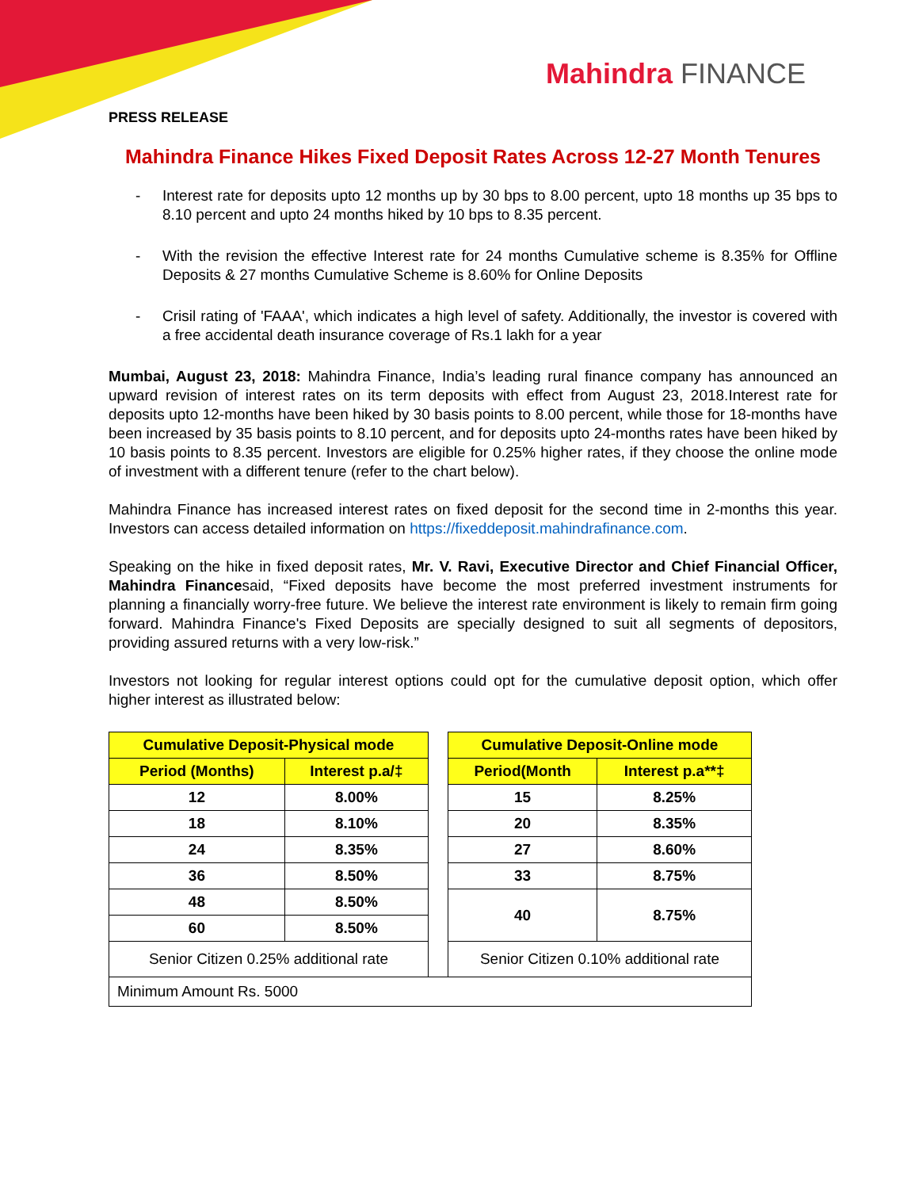Mahindra FINANCE
PRESS RELEASE
Mahindra Finance Hikes Fixed Deposit Rates Across 12-27 Month Tenures
- Interest rate for deposits upto 12 months up by 30 bps to 8.00 percent, upto 18 months up 35 bps to 8.10 percent and upto 24 months hiked by 10 bps to 8.35 percent.
- With the revision the effective Interest rate for 24 months Cumulative scheme is 8.35% for Offline Deposits & 27 months Cumulative Scheme is 8.60% for Online Deposits
- Crisil rating of 'FAAA', which indicates a high level of safety. Additionally, the investor is covered with a free accidental death insurance coverage of Rs.1 lakh for a year
Mumbai, August 23, 2018: Mahindra Finance, India’s leading rural finance company has announced an upward revision of interest rates on its term deposits with effect from August 23, 2018.Interest rate for deposits upto 12-months have been hiked by 30 basis points to 8.00 percent, while those for 18-months have been increased by 35 basis points to 8.10 percent, and for deposits upto 24-months rates have been hiked by 10 basis points to 8.35 percent. Investors are eligible for 0.25% higher rates, if they choose the online mode of investment with a different tenure (refer to the chart below).
Mahindra Finance has increased interest rates on fixed deposit for the second time in 2-months this year. Investors can access detailed information on https://fixeddeposit.mahindrafinance.com.
Speaking on the hike in fixed deposit rates, Mr. V. Ravi, Executive Director and Chief Financial Officer, Mahindra Financesaid, “Fixed deposits have become the most preferred investment instruments for planning a financially worry-free future. We believe the interest rate environment is likely to remain firm going forward. Mahindra Finance's Fixed Deposits are specially designed to suit all segments of depositors, providing assured returns with a very low-risk.”
Investors not looking for regular interest options could opt for the cumulative deposit option, which offer higher interest as illustrated below:
| Cumulative Deposit-Physical mode | | | Cumulative Deposit-Online mode | |
| Period (Months) | Interest p.a/‡ | | Period(Month | Interest p.a**‡ |
| 12 | 8.00% | | 15 | 8.25% |
| 18 | 8.10% | | 20 | 8.35% |
| 24 | 8.35% | | 27 | 8.60% |
| 36 | 8.50% | | 33 | 8.75% |
| 48 | 8.50% | | 40 | 8.75% |
| 60 | 8.50% | | | |
| Senior Citizen 0.25% additional rate | | | Senior Citizen 0.10% additional rate | |
| Minimum Amount Rs. 5000 | | | | |